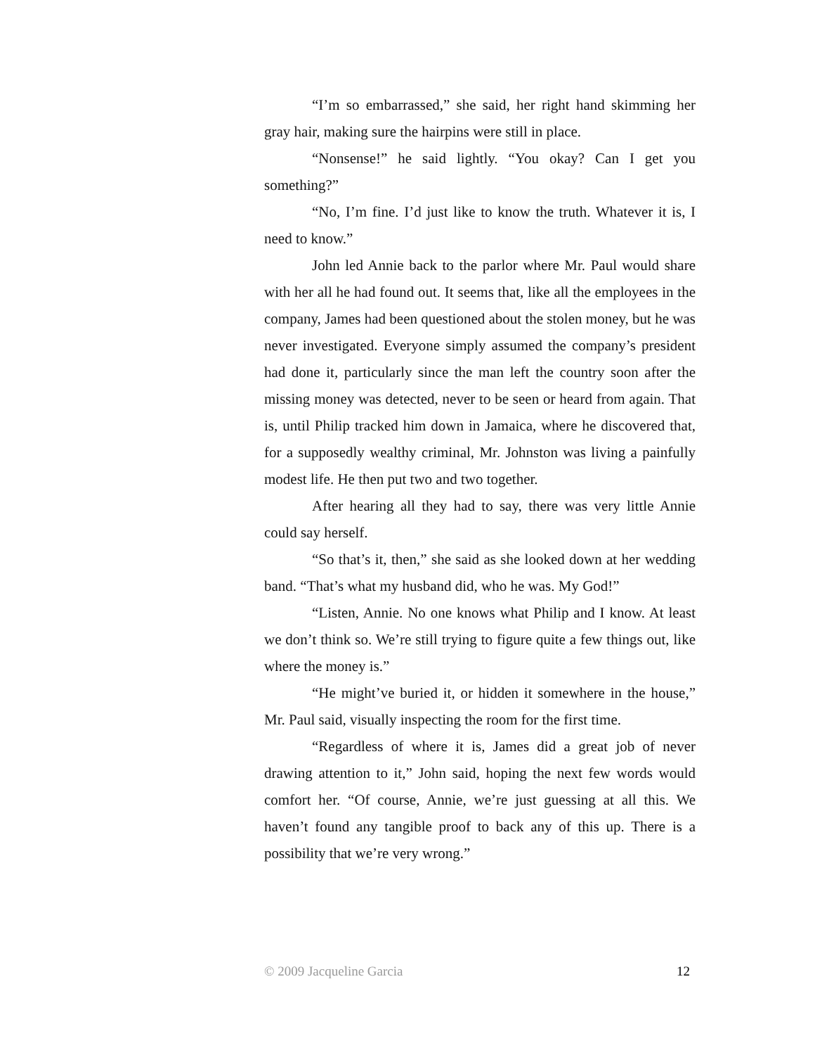“I’m so embarrassed,” she said, her right hand skimming her gray hair, making sure the hairpins were still in place.
“Nonsense!” he said lightly. “You okay? Can I get you something?”
“No, I’m fine. I’d just like to know the truth. Whatever it is, I need to know.”
John led Annie back to the parlor where Mr. Paul would share with her all he had found out. It seems that, like all the employees in the company, James had been questioned about the stolen money, but he was never investigated. Everyone simply assumed the company’s president had done it, particularly since the man left the country soon after the missing money was detected, never to be seen or heard from again. That is, until Philip tracked him down in Jamaica, where he discovered that, for a supposedly wealthy criminal, Mr. Johnston was living a painfully modest life. He then put two and two together.
After hearing all they had to say, there was very little Annie could say herself.
“So that’s it, then,” she said as she looked down at her wedding band. “That’s what my husband did, who he was. My God!”
“Listen, Annie. No one knows what Philip and I know. At least we don’t think so. We’re still trying to figure quite a few things out, like where the money is.”
“He might’ve buried it, or hidden it somewhere in the house,” Mr. Paul said, visually inspecting the room for the first time.
“Regardless of where it is, James did a great job of never drawing attention to it,” John said, hoping the next few words would comfort her. “Of course, Annie, we’re just guessing at all this. We haven’t found any tangible proof to back any of this up. There is a possibility that we’re very wrong.”
© 2009 Jacqueline Garcia 12